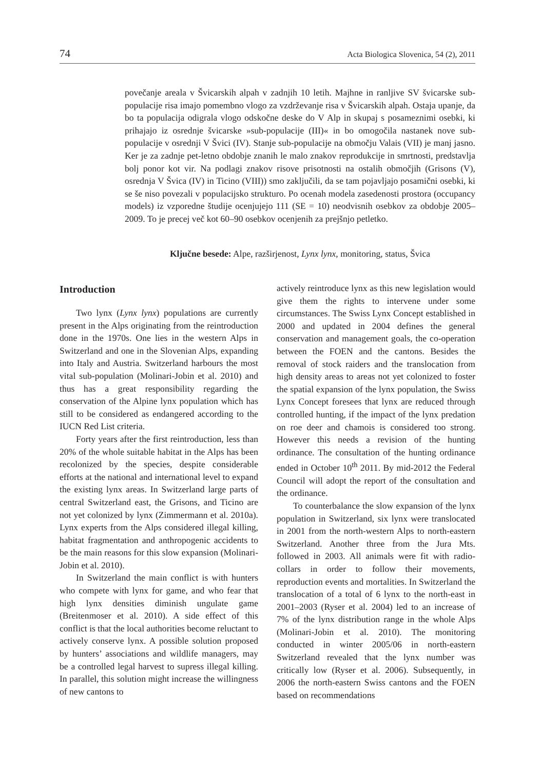74 Acta Biologica Slovenica, 54 (2), 2011
povečanje areala v Švicarskih alpah v zadnjih 10 letih. Majhne in ranljive SV švicarske sub-populacije risa imajo pomembno vlogo za vzdrževanje risa v Švicarskih alpah. Ostaja upanje, da bo ta populacija odigrala vlogo odskočne deske do V Alp in skupaj s posameznimi osebki, ki prihajajo iz osrednje švicarske »sub-populacije (III)« in bo omogočila nastanek nove sub-populacije v osrednji V Švici (IV). Stanje sub-populacije na območju Valais (VII) je manj jasno. Ker je za zadnje pet-letno obdobje znanih le malo znakov reprodukcije in smrtnosti, predstavlja bolj ponor kot vir. Na podlagi znakov risove prisotnosti na ostalih območjih (Grisons (V), osrednja V Švica (IV) in Ticino (VIII)) smo zaključili, da se tam pojavljajo posamični osebki, ki se še niso povezali v populacijsko strukturo. Po ocenah modela zasedenosti prostora (occupancy models) iz vzporedne študije ocenjujejo 111 (SE = 10) neodvisnih osebkov za obdobje 2005–2009. To je precej več kot 60–90 osebkov ocenjenih za prejšnjo petletko.
Ključne besede: Alpe, razširjenost, Lynx lynx, monitoring, status, Švica
Introduction
Two lynx (Lynx lynx) populations are currently present in the Alps originating from the reintroduction done in the 1970s. One lies in the western Alps in Switzerland and one in the Slovenian Alps, expanding into Italy and Austria. Switzerland harbours the most vital sub-population (Molinari-Jobin et al. 2010) and thus has a great responsibility regarding the conservation of the Alpine lynx population which has still to be considered as endangered according to the IUCN Red List criteria.
Forty years after the first reintroduction, less than 20% of the whole suitable habitat in the Alps has been recolonized by the species, despite considerable efforts at the national and international level to expand the existing lynx areas. In Switzerland large parts of central Switzerland east, the Grisons, and Ticino are not yet colonized by lynx (Zimmermann et al. 2010a). Lynx experts from the Alps considered illegal killing, habitat fragmentation and anthropogenic accidents to be the main reasons for this slow expansion (Molinari-Jobin et al. 2010).
In Switzerland the main conflict is with hunters who compete with lynx for game, and who fear that high lynx densities diminish ungulate game (Breitenmoser et al. 2010). A side effect of this conflict is that the local authorities become reluctant to actively conserve lynx. A possible solution proposed by hunters’ associations and wildlife managers, may be a controlled legal harvest to supress illegal killing. In parallel, this solution might increase the willingness of new cantons to
actively reintroduce lynx as this new legislation would give them the rights to intervene under some circumstances. The Swiss Lynx Concept established in 2000 and updated in 2004 defines the general conservation and management goals, the co-operation between the FOEN and the cantons. Besides the removal of stock raiders and the translocation from high density areas to areas not yet colonized to foster the spatial expansion of the lynx population, the Swiss Lynx Concept foresees that lynx are reduced through controlled hunting, if the impact of the lynx predation on roe deer and chamois is considered too strong. However this needs a revision of the hunting ordinance. The consultation of the hunting ordinance ended in October 10<sup>th</sup> 2011. By mid-2012 the Federal Council will adopt the report of the consultation and the ordinance.
To counterbalance the slow expansion of the lynx population in Switzerland, six lynx were translocated in 2001 from the north-western Alps to north-eastern Switzerland. Another three from the Jura Mts. followed in 2003. All animals were fit with radio-collars in order to follow their movements, reproduction events and mortalities. In Switzerland the translocation of a total of 6 lynx to the north-east in 2001–2003 (Ryser et al. 2004) led to an increase of 7% of the lynx distribution range in the whole Alps (Molinari-Jobin et al. 2010). The monitoring conducted in winter 2005/06 in north-eastern Switzerland revealed that the lynx number was critically low (Ryser et al. 2006). Subsequently, in 2006 the north-eastern Swiss cantons and the FOEN based on recommendations